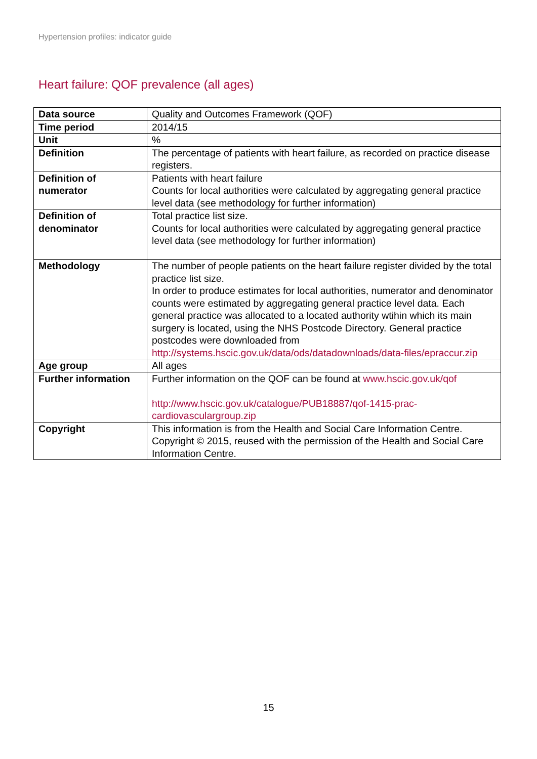Hypertension profiles: indicator guide
Heart failure: QOF prevalence (all ages)
| Data source | Quality and Outcomes Framework (QOF) |
| Time period | 2014/15 |
| Unit | % |
| Definition | The percentage of patients with heart failure, as recorded on practice disease registers. |
| Definition of numerator | Patients with heart failure Counts for local authorities were calculated by aggregating general practice level data (see methodology for further information) |
| Definition of denominator | Total practice list size. Counts for local authorities were calculated by aggregating general practice level data (see methodology for further information) |
| Methodology | The number of people patients on the heart failure register divided by the total practice list size. In order to produce estimates for local authorities, numerator and denominator counts were estimated by aggregating general practice level data. Each general practice was allocated to a located authority wtihin which its main surgery is located, using the NHS Postcode Directory. General practice postcodes were downloaded from http://systems.hscic.gov.uk/data/ods/datadownloads/data-files/epraccur.zip |
| Age group | All ages |
| Further information | Further information on the QOF can be found at www.hscic.gov.uk/qof http://www.hscic.gov.uk/catalogue/PUB18887/qof-1415-prac-cardiovasculargroup.zip |
| Copyright | This information is from the Health and Social Care Information Centre. Copyright © 2015, reused with the permission of the Health and Social Care Information Centre. |
15